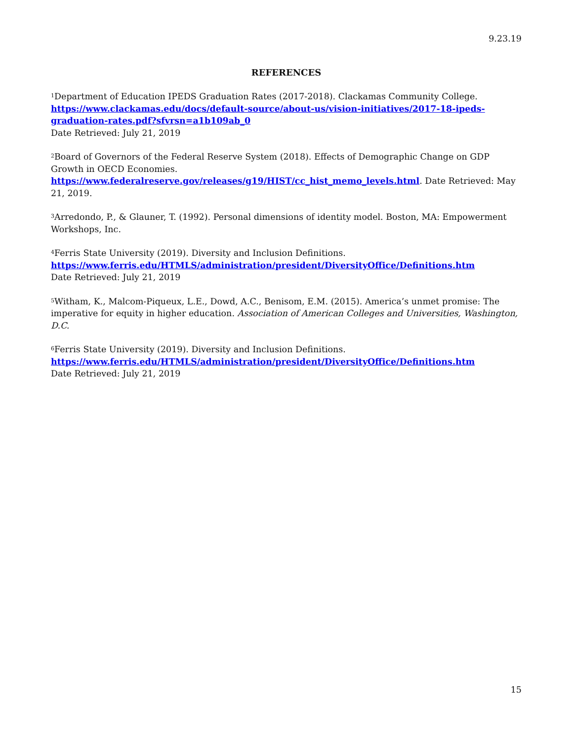9.23.19
REFERENCES
<sup>1</sup> Department of Education IPEDS Graduation Rates (2017-2018). Clackamas Community College.
https://www.clackamas.edu/docs/default-source/about-us/vision-initiatives/2017-18-ipeds-graduation-rates.pdf?sfvrsn=a1b109ab_0
Date Retrieved: July 21, 2019
<sup>2</sup> Board of Governors of the Federal Reserve System (2018). Effects of Demographic Change on GDP Growth in OECD Economies. https://www.federalreserve.gov/releases/g19/HIST/cc_hist_memo_levels.html. Date Retrieved: May 21, 2019.
<sup>3</sup> Arredondo, P., & Glauner, T. (1992). Personal dimensions of identity model. Boston, MA: Empowerment Workshops, Inc.
<sup>4</sup> Ferris State University (2019). Diversity and Inclusion Definitions.
https://www.ferris.edu/HTMLS/administration/president/DiversityOffice/Definitions.htm
Date Retrieved: July 21, 2019
<sup>5</sup> Witham, K., Malcom-Piqueux, L.E., Dowd, A.C., Benisom, E.M. (2015). America’s unmet promise: The imperative for equity in higher education. Association of American Colleges and Universities, Washington, D.C.
<sup>6</sup> Ferris State University (2019). Diversity and Inclusion Definitions.
https://www.ferris.edu/HTMLS/administration/president/DiversityOffice/Definitions.htm
Date Retrieved: July 21, 2019
15